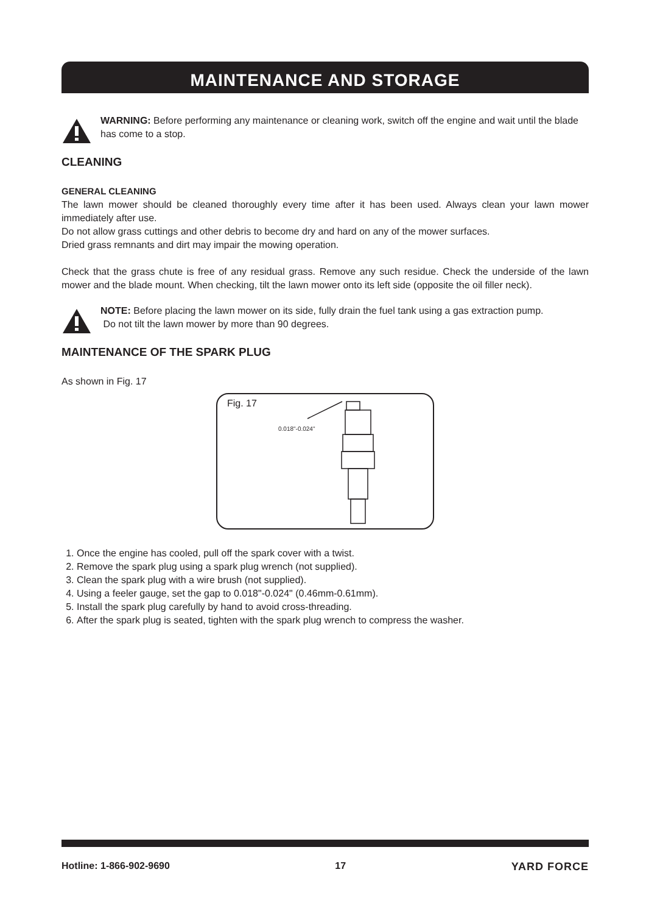MAINTENANCE AND STORAGE
WARNING: Before performing any maintenance or cleaning work, switch off the engine and wait until the blade has come to a stop.
CLEANING
GENERAL CLEANING
The lawn mower should be cleaned thoroughly every time after it has been used. Always clean your lawn mower immediately after use.
Do not allow grass cuttings and other debris to become dry and hard on any of the mower surfaces.
Dried grass remnants and dirt may impair the mowing operation.
Check that the grass chute is free of any residual grass. Remove any such residue. Check the underside of the lawn mower and the blade mount. When checking, tilt the lawn mower onto its left side (opposite the oil filler neck).
NOTE: Before placing the lawn mower on its side, fully drain the fuel tank using a gas extraction pump.
Do not tilt the lawn mower by more than 90 degrees.
MAINTENANCE OF THE SPARK PLUG
As shown in Fig. 17
Fig. 17
0.018"-0.024"
1. Once the engine has cooled, pull off the spark cover with a twist.
2. Remove the spark plug using a spark plug wrench (not supplied).
3. Clean the spark plug with a wire brush (not supplied).
4. Using a feeler gauge, set the gap to 0.018"-0.024" (0.46mm-0.61mm).
5. Install the spark plug carefully by hand to avoid cross-threading.
6. After the spark plug is seated, tighten with the spark plug wrench to compress the washer.
Hotline: 1-866-902-9690 17 YARD FORCE